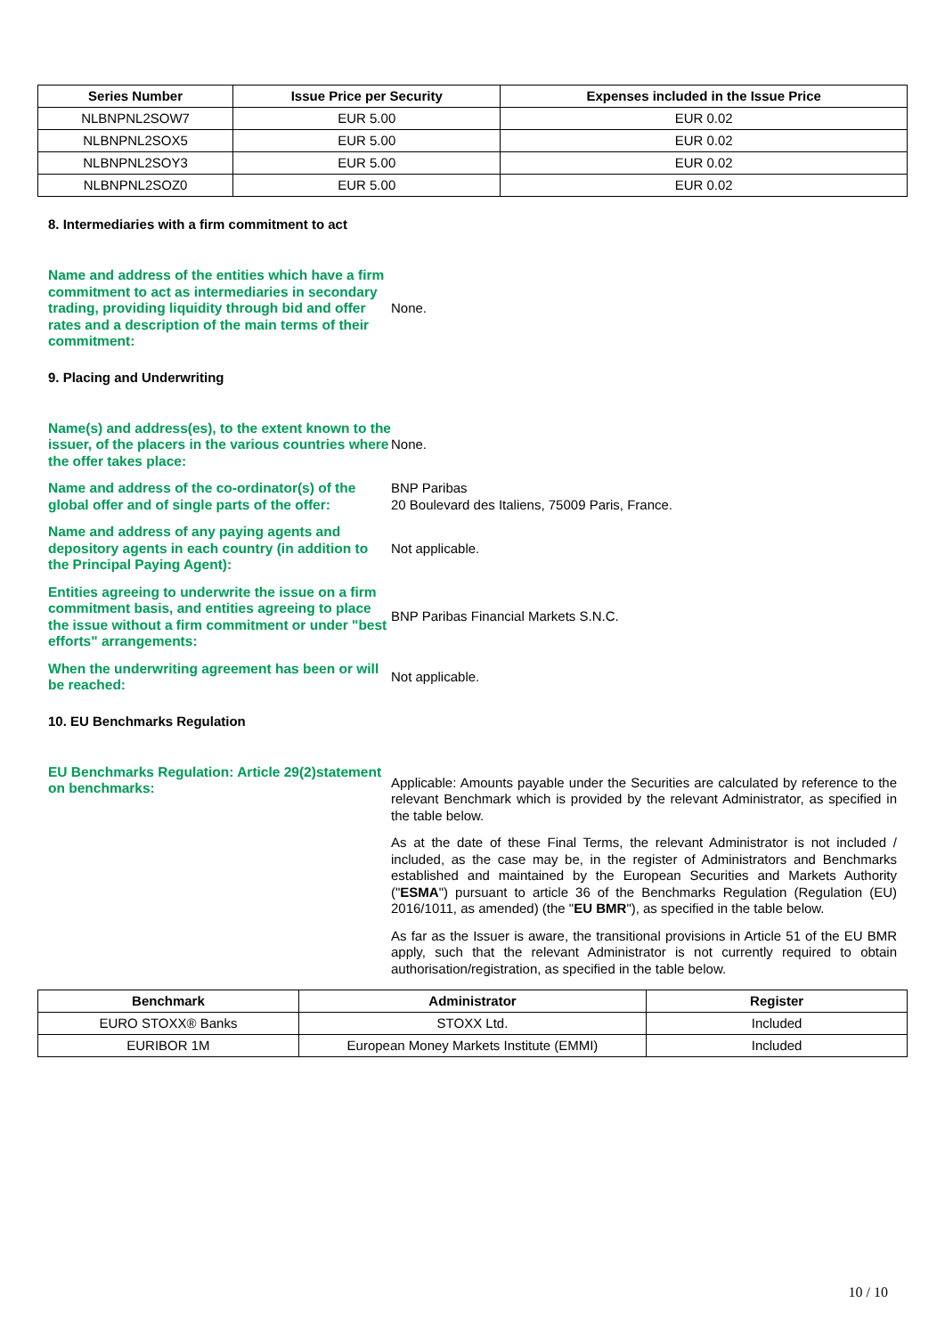| Series Number | Issue Price per Security | Expenses included in the Issue Price |
| --- | --- | --- |
| NLBNPNL2SOW7 | EUR 5.00 | EUR 0.02 |
| NLBNPNL2SOX5 | EUR 5.00 | EUR 0.02 |
| NLBNPNL2SOY3 | EUR 5.00 | EUR 0.02 |
| NLBNPNL2SOZ0 | EUR 5.00 | EUR 0.02 |
8. Intermediaries with a firm commitment to act
Name and address of the entities which have a firm commitment to act as intermediaries in secondary trading, providing liquidity through bid and offer rates and a description of the main terms of their commitment:
None.
9. Placing and Underwriting
Name(s) and address(es), to the extent known to the issuer, of the placers in the various countries where the offer takes place:
None.
Name and address of the co-ordinator(s) of the global offer and of single parts of the offer:
BNP Paribas
20 Boulevard des Italiens, 75009 Paris, France.
Name and address of any paying agents and depository agents in each country (in addition to the Principal Paying Agent):
Not applicable.
Entities agreeing to underwrite the issue on a firm commitment basis, and entities agreeing to place the issue without a firm commitment or under "best efforts" arrangements:
BNP Paribas Financial Markets S.N.C.
When the underwriting agreement has been or will be reached:
Not applicable.
10. EU Benchmarks Regulation
EU Benchmarks Regulation: Article 29(2)statement on benchmarks:
Applicable: Amounts payable under the Securities are calculated by reference to the relevant Benchmark which is provided by the relevant Administrator, as specified in the table below.
As at the date of these Final Terms, the relevant Administrator is not included / included, as the case may be, in the register of Administrators and Benchmarks established and maintained by the European Securities and Markets Authority ("ESMA") pursuant to article 36 of the Benchmarks Regulation (Regulation (EU) 2016/1011, as amended) (the "EU BMR"), as specified in the table below.
As far as the Issuer is aware, the transitional provisions in Article 51 of the EU BMR apply, such that the relevant Administrator is not currently required to obtain authorisation/registration, as specified in the table below.
| Benchmark | Administrator | Register |
| --- | --- | --- |
| EURO STOXX® Banks | STOXX Ltd. | Included |
| EURIBOR 1M | European Money Markets Institute (EMMI) | Included |
10 / 10